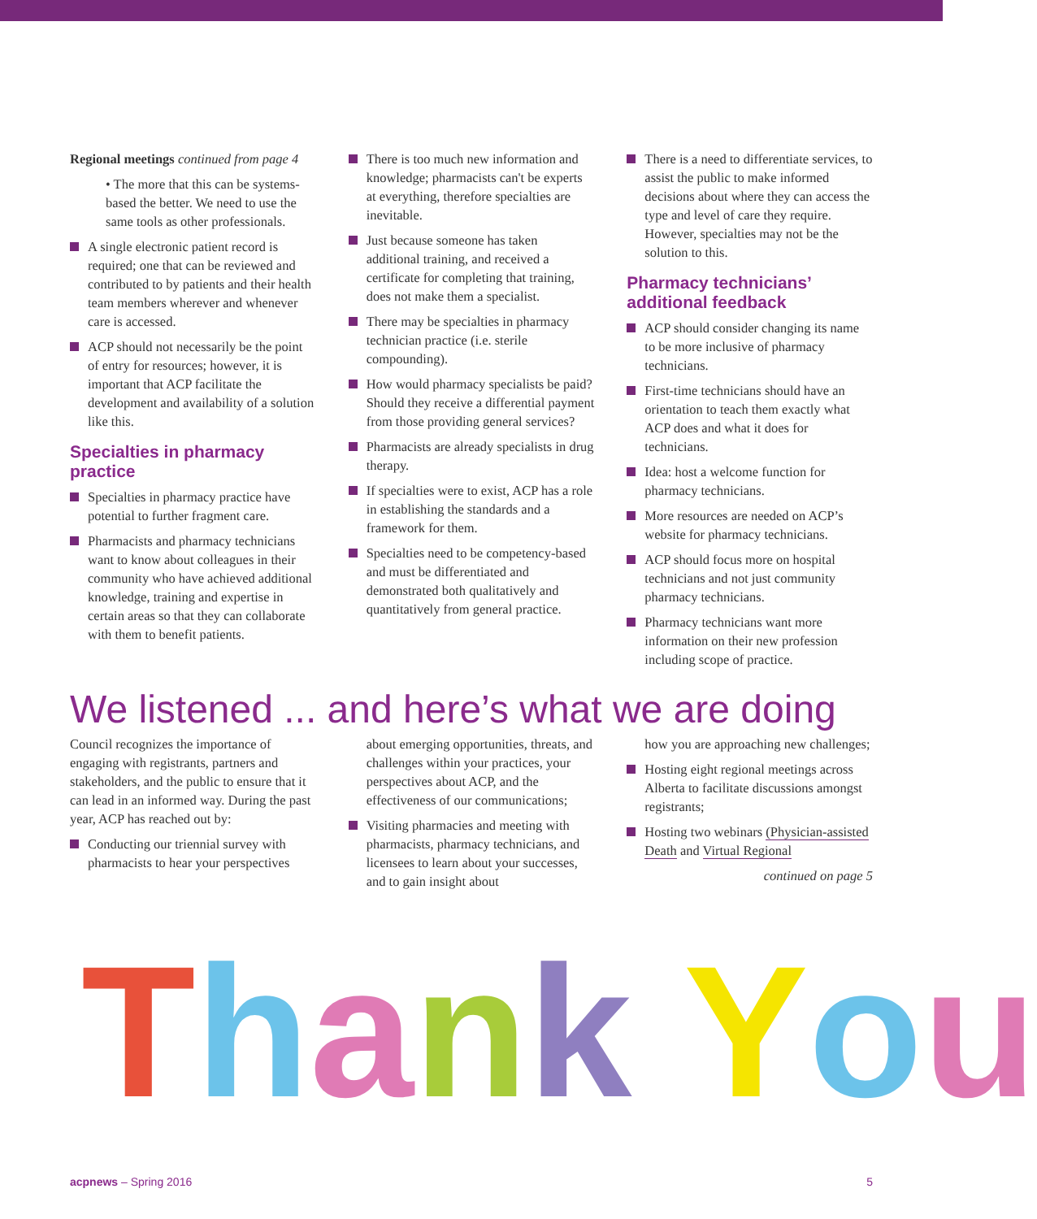Regional meetings continued from page 4
• The more that this can be systems-based the better. We need to use the same tools as other professionals.
A single electronic patient record is required; one that can be reviewed and contributed to by patients and their health team members wherever and whenever care is accessed.
ACP should not necessarily be the point of entry for resources; however, it is important that ACP facilitate the development and availability of a solution like this.
Specialties in pharmacy practice
Specialties in pharmacy practice have potential to further fragment care.
Pharmacists and pharmacy technicians want to know about colleagues in their community who have achieved additional knowledge, training and expertise in certain areas so that they can collaborate with them to benefit patients.
There is too much new information and knowledge; pharmacists can't be experts at everything, therefore specialties are inevitable.
Just because someone has taken additional training, and received a certificate for completing that training, does not make them a specialist.
There may be specialties in pharmacy technician practice (i.e. sterile compounding).
How would pharmacy specialists be paid? Should they receive a differential payment from those providing general services?
Pharmacists are already specialists in drug therapy.
If specialties were to exist, ACP has a role in establishing the standards and a framework for them.
Specialties need to be competency-based and must be differentiated and demonstrated both qualitatively and quantitatively from general practice.
There is a need to differentiate services, to assist the public to make informed decisions about where they can access the type and level of care they require. However, specialties may not be the solution to this.
Pharmacy technicians’
additional feedback
ACP should consider changing its name to be more inclusive of pharmacy technicians.
First-time technicians should have an orientation to teach them exactly what ACP does and what it does for technicians.
Idea: host a welcome function for pharmacy technicians.
More resources are needed on ACP’s website for pharmacy technicians.
ACP should focus more on hospital technicians and not just community pharmacy technicians.
Pharmacy technicians want more information on their new profession including scope of practice.
We listened ... and here’s what we are doing
Council recognizes the importance of engaging with registrants, partners and stakeholders, and the public to ensure that it can lead in an informed way. During the past year, ACP has reached out by:
Conducting our triennial survey with pharmacists to hear your perspectives
about emerging opportunities, threats, and challenges within your practices, your perspectives about ACP, and the effectiveness of our communications;
Visiting pharmacies and meeting with pharmacists, pharmacy technicians, and licensees to learn about your successes, and to gain insight about
how you are approaching new challenges;
Hosting eight regional meetings across Alberta to facilitate discussions amongst registrants;
Hosting two webinars (Physician-assisted Death and Virtual Regional
continued on page 5
Thank You
acpnews – Spring 2016 5